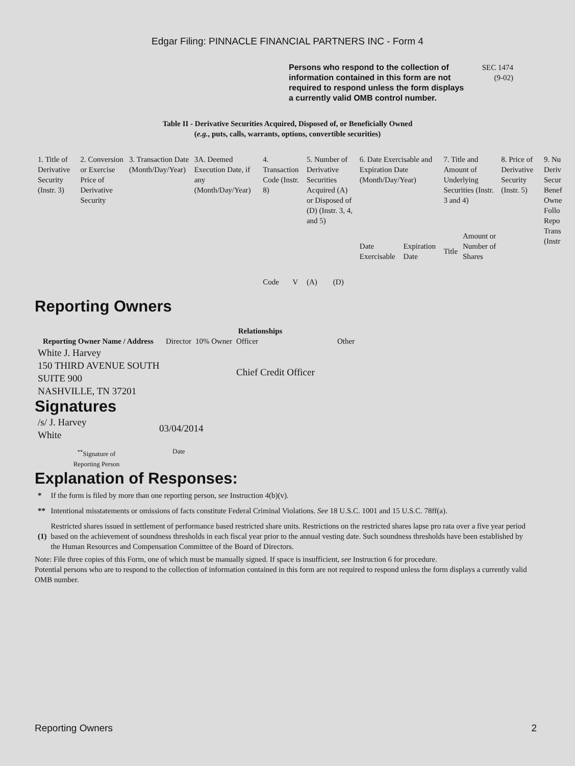Edgar Filing: PINNACLE FINANCIAL PARTNERS INC - Form 4
Persons who respond to the collection of information contained in this form are not required to respond unless the form displays a currently valid OMB control number.
SEC 1474
(9-02)
Table II - Derivative Securities Acquired, Disposed of, or Beneficially Owned
(e.g., puts, calls, warrants, options, convertible securities)
| 1. Title of Derivative Security (Instr. 3) | 2. Conversion or Exercise Price of Derivative Security | 3. Transaction Date (Month/Day/Year) | 3A. Deemed Execution Date, if any (Month/Day/Year) | 4. Transaction Code (Instr. 8) | | 5. Number of Derivative Securities Acquired (A) or Disposed of (D) (Instr. 3, 4, and 5) | | 6. Date Exercisable and Expiration Date (Month/Day/Year) | | 7. Title and Amount of Underlying Securities (Instr. 3 and 4) | | 8. Price of Derivative Security (Instr. 5) | 9. Nu Deriv Secur Benef Owne Follo Repo Trans (Instr |
| | | | | Code | V | (A) | (D) | Date Exercisable | Expiration Date | Title | Amount or Number of Shares | | |
Reporting Owners
| Reporting Owner Name / Address | Relationships | | | |
| --- | --- | --- | --- | --- |
| | Director | 10% Owner | Officer | Other |
| White J. Harvey 150 THIRD AVENUE SOUTH SUITE 900 NASHVILLE, TN 37201 | | | Chief Credit Officer | |
Signatures
| /s/ J. Harvey White | 03/04/2014 |
| <sup>**</sup> Signature of Reporting Person | Date |
Explanation of Responses:
| * | If the form is filed by more than one reporting person, see Instruction 4(b)(v). |
| ** | Intentional misstatements or omissions of facts constitute Federal Criminal Violations. See 18 U.S.C. 1001 and 15 U.S.C. 78ff(a). |
| (1) | Restricted shares issued in settlement of performance based restricted share units. Restrictions on the restricted shares lapse pro rata over a five year period based on the achievement of soundness thresholds in each fiscal year prior to the annual vesting date. Such soundness thresholds have been established by the Human Resources and Compensation Committee of the Board of Directors. |
Note: File three copies of this Form, one of which must be manually signed. If space is insufficient, see Instruction 6 for procedure.
Potential persons who are to respond to the collection of information contained in this form are not required to respond unless the form displays a currently valid OMB number.
Reporting Owners 2